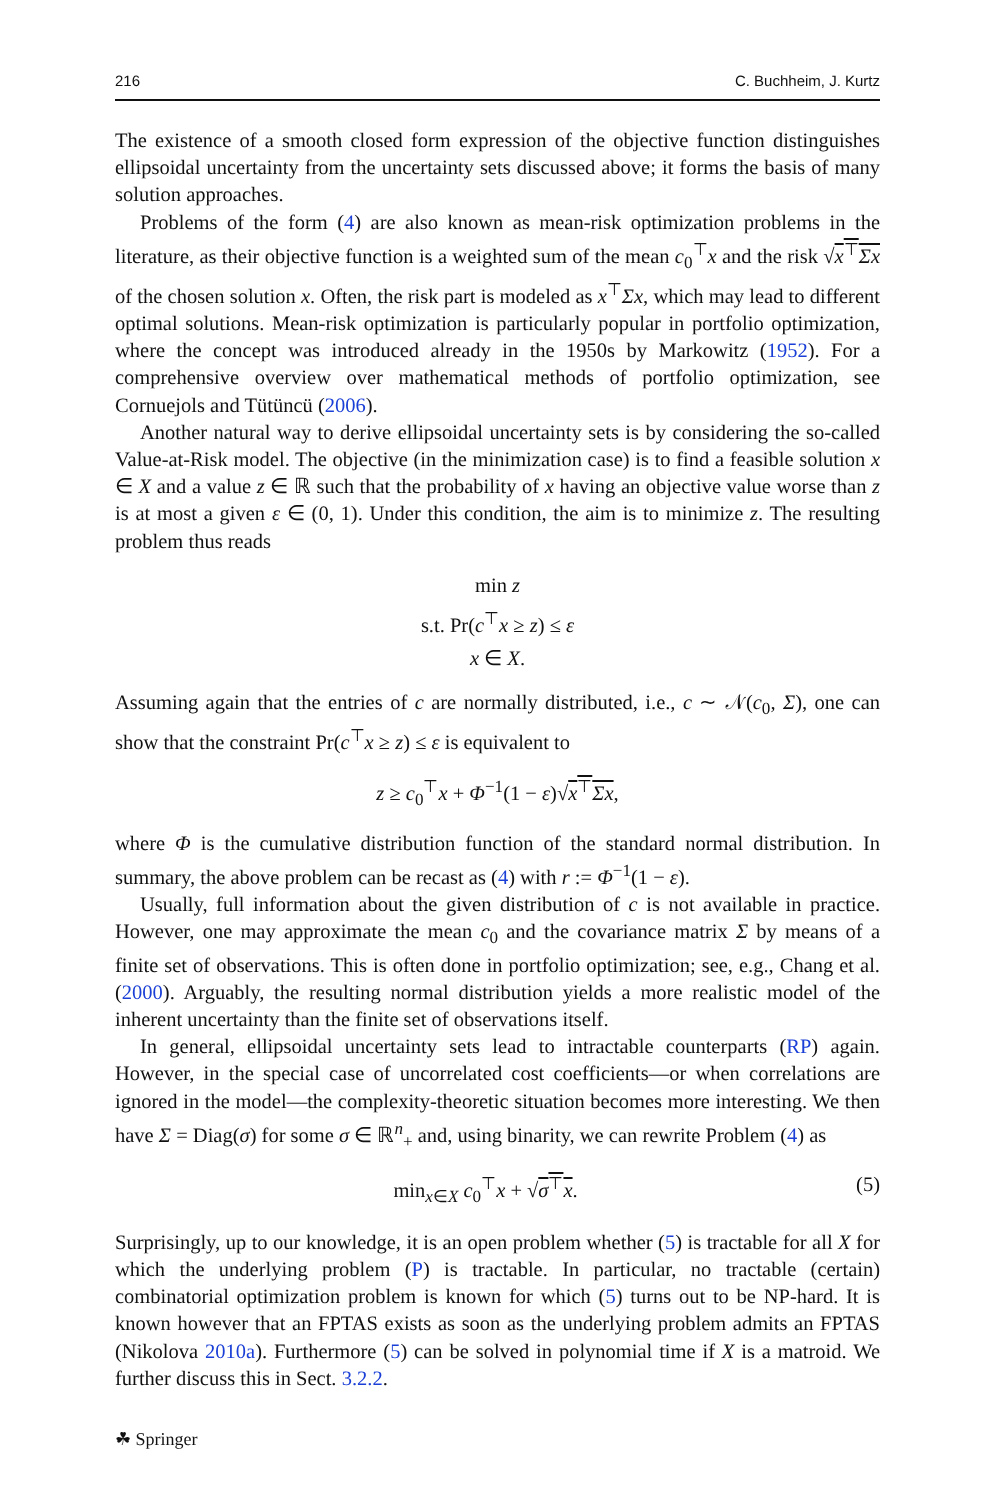216 C. Buchheim, J. Kurtz
The existence of a smooth closed form expression of the objective function distinguishes ellipsoidal uncertainty from the uncertainty sets discussed above; it forms the basis of many solution approaches.
Problems of the form (4) are also known as mean-risk optimization problems in the literature, as their objective function is a weighted sum of the mean c<sub>0</sub><sup>⊤</sup>x and the risk √x<sup>⊤</sup>Σx of the chosen solution x. Often, the risk part is modeled as x<sup>⊤</sup>Σx, which may lead to different optimal solutions. Mean-risk optimization is particularly popular in portfolio optimization, where the concept was introduced already in the 1950s by Markowitz (1952). For a comprehensive overview over mathematical methods of portfolio optimization, see Cornuejols and Tütüncü (2006).
Another natural way to derive ellipsoidal uncertainty sets is by considering the so-called Value-at-Risk model. The objective (in the minimization case) is to find a feasible solution x ∈ X and a value z ∈ ℝ such that the probability of x having an objective value worse than z is at most a given ε ∈ (0, 1). Under this condition, the aim is to minimize z. The resulting problem thus reads
min z
s.t. Pr(c<sup>⊤</sup>x ≥ z) ≤ ε
x ∈ X.
Assuming again that the entries of c are normally distributed, i.e., c ∼ 𝒩(c<sub>0</sub>, Σ), one can show that the constraint Pr(c<sup>⊤</sup>x ≥ z) ≤ ε is equivalent to
z ≥ c<sub>0</sub><sup>⊤</sup>x + Φ<sup>−1</sup>(1 − ε)√x<sup>⊤</sup>Σx,
where Φ is the cumulative distribution function of the standard normal distribution. In summary, the above problem can be recast as (4) with r := Φ<sup>−1</sup>(1 − ε).
Usually, full information about the given distribution of c is not available in practice. However, one may approximate the mean c<sub>0</sub> and the covariance matrix Σ by means of a finite set of observations. This is often done in portfolio optimization; see, e.g., Chang et al. (2000). Arguably, the resulting normal distribution yields a more realistic model of the inherent uncertainty than the finite set of observations itself.
In general, ellipsoidal uncertainty sets lead to intractable counterparts (RP) again. However, in the special case of uncorrelated cost coefficients—or when correlations are ignored in the model—the complexity-theoretic situation becomes more interesting. We then have Σ = Diag(σ) for some σ ∈ ℝ<sup>n</sup><sub>+</sub> and, using binarity, we can rewrite Problem (4) as
min<sub>x∈X</sub> c<sub>0</sub><sup>⊤</sup>x + √σ<sup>⊤</sup>x. (5)
Surprisingly, up to our knowledge, it is an open problem whether (5) is tractable for all X for which the underlying problem (P) is tractable. In particular, no tractable (certain) combinatorial optimization problem is known for which (5) turns out to be NP-hard. It is known however that an FPTAS exists as soon as the underlying problem admits an FPTAS (Nikolova 2010a). Furthermore (5) can be solved in polynomial time if X is a matroid. We further discuss this in Sect. 3.2.2.
☘ Springer